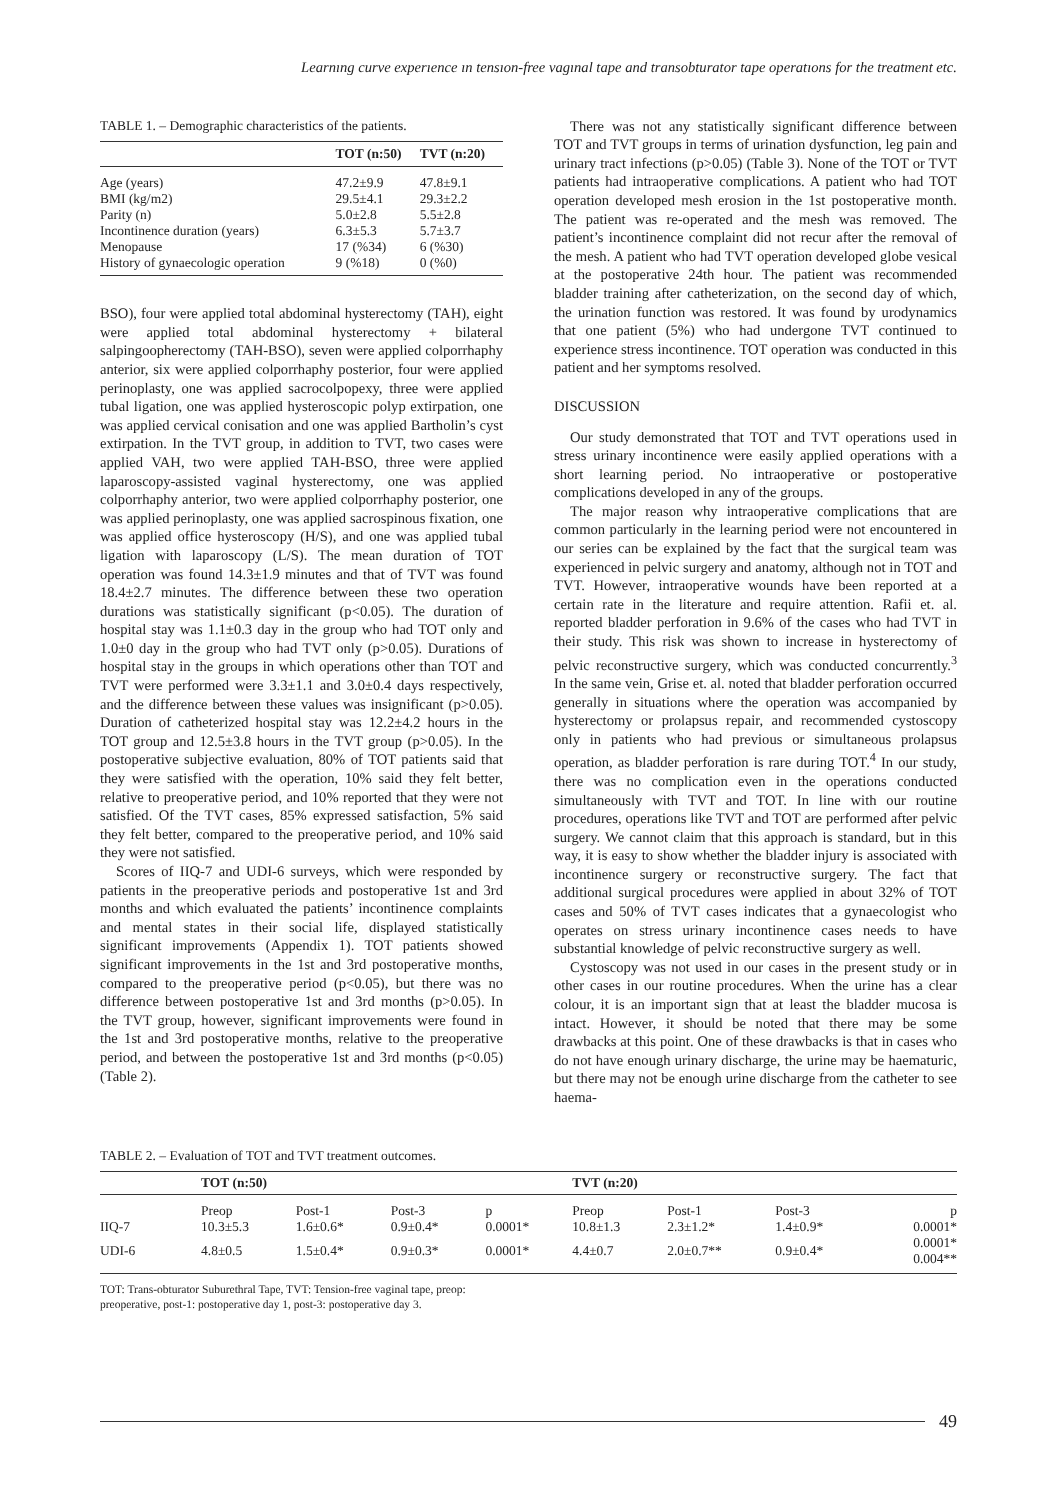Learnıng curve experıence ın tensıon-free vagınal tape and transobturator tape operatıons for the treatment etc.
TABLE 1. – Demographic characteristics of the patients.
| | TOT (n:50) | TVT (n:20) |
| --- | --- | --- |
| Age (years) | 47.2±9.9 | 47.8±9.1 |
| BMI (kg/m2) | 29.5±4.1 | 29.3±2.2 |
| Parity (n) | 5.0±2.8 | 5.5±2.8 |
| Incontinence duration (years) | 6.3±5.3 | 5.7±3.7 |
| Menopause | 17 (%34) | 6 (%30) |
| History of gynaecologic operation | 9 (%18) | 0 (%0) |
BSO), four were applied total abdominal hysterectomy (TAH), eight were applied total abdominal hysterectomy + bilateral salpingoopherectomy (TAH-BSO), seven were applied colporrhaphy anterior, six were applied colporrhaphy posterior, four were applied perinoplasty, one was applied sacrocolpopexy, three were applied tubal ligation, one was applied hysteroscopic polyp extirpation, one was applied cervical conisation and one was applied Bartholin’s cyst extirpation. In the TVT group, in addition to TVT, two cases were applied VAH, two were applied TAH-BSO, three were applied laparoscopy-assisted vaginal hysterectomy, one was applied colporrhaphy anterior, two were applied colporrhaphy posterior, one was applied perinoplasty, one was applied sacrospinous fixation, one was applied office hysteroscopy (H/S), and one was applied tubal ligation with laparoscopy (L/S). The mean duration of TOT operation was found 14.3±1.9 minutes and that of TVT was found 18.4±2.7 minutes. The difference between these two operation durations was statistically significant (p<0.05). The duration of hospital stay was 1.1±0.3 day in the group who had TOT only and 1.0±0 day in the group who had TVT only (p>0.05). Durations of hospital stay in the groups in which operations other than TOT and TVT were performed were 3.3±1.1 and 3.0±0.4 days respectively, and the difference between these values was insignificant (p>0.05). Duration of catheterized hospital stay was 12.2±4.2 hours in the TOT group and 12.5±3.8 hours in the TVT group (p>0.05). In the postoperative subjective evaluation, 80% of TOT patients said that they were satisfied with the operation, 10% said they felt better, relative to preoperative period, and 10% reported that they were not satisfied. Of the TVT cases, 85% expressed satisfaction, 5% said they felt better, compared to the preoperative period, and 10% said they were not satisfied.
Scores of IIQ-7 and UDI-6 surveys, which were responded by patients in the preoperative periods and postoperative 1st and 3rd months and which evaluated the patients’ incontinence complaints and mental states in their social life, displayed statistically significant improvements (Appendix 1). TOT patients showed significant improvements in the 1st and 3rd postoperative months, compared to the preoperative period (p<0.05), but there was no difference between postoperative 1st and 3rd months (p>0.05). In the TVT group, however, significant improvements were found in the 1st and 3rd postoperative months, relative to the preoperative period, and between the postoperative 1st and 3rd months (p<0.05) (Table 2).
There was not any statistically significant difference between TOT and TVT groups in terms of urination dysfunction, leg pain and urinary tract infections (p>0.05) (Table 3). None of the TOT or TVT patients had intraoperative complications. A patient who had TOT operation developed mesh erosion in the 1st postoperative month. The patient was re-operated and the mesh was removed. The patient’s incontinence complaint did not recur after the removal of the mesh. A patient who had TVT operation developed globe vesical at the postoperative 24th hour. The patient was recommended bladder training after catheterization, on the second day of which, the urination function was restored. It was found by urodynamics that one patient (5%) who had undergone TVT continued to experience stress incontinence. TOT operation was conducted in this patient and her symptoms resolved.
DISCUSSION
Our study demonstrated that TOT and TVT operations used in stress urinary incontinence were easily applied operations with a short learning period. No intraoperative or postoperative complications developed in any of the groups.
The major reason why intraoperative complications that are common particularly in the learning period were not encountered in our series can be explained by the fact that the surgical team was experienced in pelvic surgery and anatomy, although not in TOT and TVT. However, intraoperative wounds have been reported at a certain rate in the literature and require attention. Rafii et. al. reported bladder perforation in 9.6% of the cases who had TVT in their study. This risk was shown to increase in hysterectomy of pelvic reconstructive surgery, which was conducted concurrently.<sup>3</sup> In the same vein, Grise et. al. noted that bladder perforation occurred generally in situations where the operation was accompanied by hysterectomy or prolapsus repair, and recommended cystoscopy only in patients who had previous or simultaneous prolapsus operation, as bladder perforation is rare during TOT.<sup>4</sup> In our study, there was no complication even in the operations conducted simultaneously with TVT and TOT. In line with our routine procedures, operations like TVT and TOT are performed after pelvic surgery. We cannot claim that this approach is standard, but in this way, it is easy to show whether the bladder injury is associated with incontinence surgery or reconstructive surgery. The fact that additional surgical procedures were applied in about 32% of TOT cases and 50% of TVT cases indicates that a gynaecologist who operates on stress urinary incontinence cases needs to have substantial knowledge of pelvic reconstructive surgery as well.
Cystoscopy was not used in our cases in the present study or in other cases in our routine procedures. When the urine has a clear colour, it is an important sign that at least the bladder mucosa is intact. However, it should be noted that there may be some drawbacks at this point. One of these drawbacks is that in cases who do not have enough urinary discharge, the urine may be haematuric, but there may not be enough urine discharge from the catheter to see haema-
TABLE 2. – Evaluation of TOT and TVT treatment outcomes.
| | TOT (n:50) | | | | TVT (n:20) | | | |
| --- | --- | --- | --- | --- | --- | --- | --- | --- |
| | Preop | Post-1 | Post-3 | p | Preop | Post-1 | Post-3 | p |
| IIQ-7 | 10.3±5.3 | 1.6±0.6* | 0.9±0.4* | 0.0001* | 10.8±1.3 | 2.3±1.2* | 1.4±0.9* | 0.0001* |
| UDI-6 | 4.8±0.5 | 1.5±0.4* | 0.9±0.3* | 0.0001* | 4.4±0.7 | 2.0±0.7** | 0.9±0.4* | 0.0001* 0.004** |
TOT: Trans-obturator Suburethral Tape, TVT: Tension-free vaginal tape, preop:
preoperative, post-1: postoperative day 1, post-3: postoperative day 3.
49